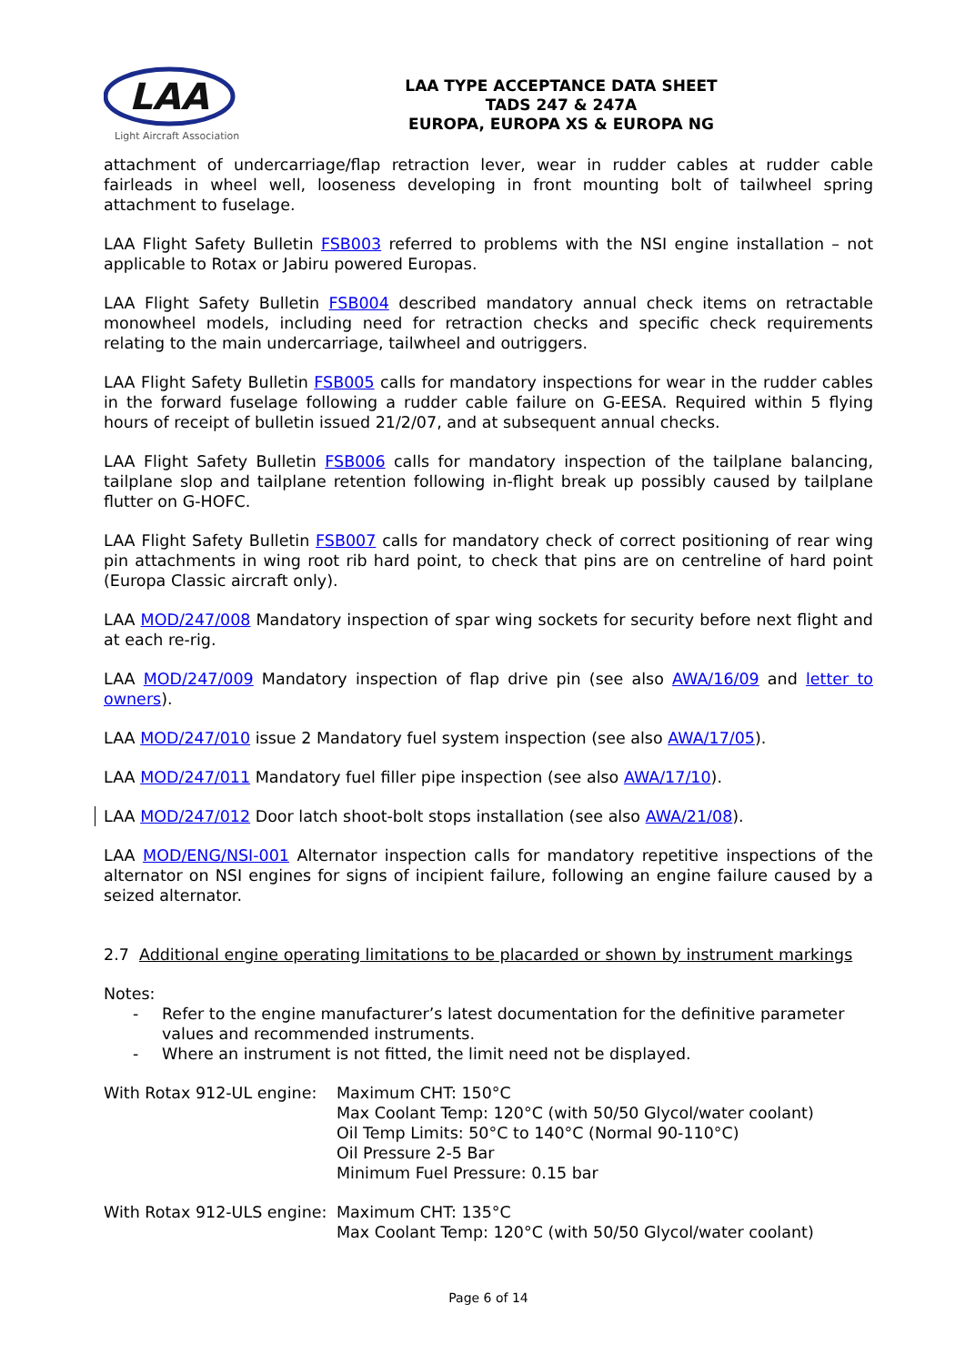LAA
Light Aircraft Association
LAA TYPE ACCEPTANCE DATA SHEET
TADS 247 & 247A
EUROPA, EUROPA XS & EUROPA NG
attachment of undercarriage/flap retraction lever, wear in rudder cables at rudder cable fairleads in wheel well, looseness developing in front mounting bolt of tailwheel spring attachment to fuselage.
LAA Flight Safety Bulletin FSB003 referred to problems with the NSI engine installation – not applicable to Rotax or Jabiru powered Europas.
LAA Flight Safety Bulletin FSB004 described mandatory annual check items on retractable monowheel models, including need for retraction checks and specific check requirements relating to the main undercarriage, tailwheel and outriggers.
LAA Flight Safety Bulletin FSB005 calls for mandatory inspections for wear in the rudder cables in the forward fuselage following a rudder cable failure on G-EESA. Required within 5 flying hours of receipt of bulletin issued 21/2/07, and at subsequent annual checks.
LAA Flight Safety Bulletin FSB006 calls for mandatory inspection of the tailplane balancing, tailplane slop and tailplane retention following in-flight break up possibly caused by tailplane flutter on G-HOFC.
LAA Flight Safety Bulletin FSB007 calls for mandatory check of correct positioning of rear wing pin attachments in wing root rib hard point, to check that pins are on centreline of hard point (Europa Classic aircraft only).
LAA MOD/247/008 Mandatory inspection of spar wing sockets for security before next flight and at each re-rig.
LAA MOD/247/009 Mandatory inspection of flap drive pin (see also AWA/16/09 and letter to owners).
LAA MOD/247/010 issue 2 Mandatory fuel system inspection (see also AWA/17/05).
LAA MOD/247/011 Mandatory fuel filler pipe inspection (see also AWA/17/10).
LAA MOD/247/012 Door latch shoot-bolt stops installation (see also AWA/21/08).
LAA MOD/ENG/NSI-001 Alternator inspection calls for mandatory repetitive inspections of the alternator on NSI engines for signs of incipient failure, following an engine failure caused by a seized alternator.
2.7 Additional engine operating limitations to be placarded or shown by instrument markings
Notes:
- Refer to the engine manufacturer’s latest documentation for the definitive parameter values and recommended instruments.
- Where an instrument is not fitted, the limit need not be displayed.
With Rotax 912-UL engine:
Maximum CHT: 150°C
Max Coolant Temp: 120°C (with 50/50 Glycol/water coolant)
Oil Temp Limits: 50°C to 140°C (Normal 90-110°C)
Oil Pressure 2-5 Bar
Minimum Fuel Pressure: 0.15 bar
With Rotax 912-ULS engine:
Maximum CHT: 135°C
Max Coolant Temp: 120°C (with 50/50 Glycol/water coolant)
Page 6 of 14